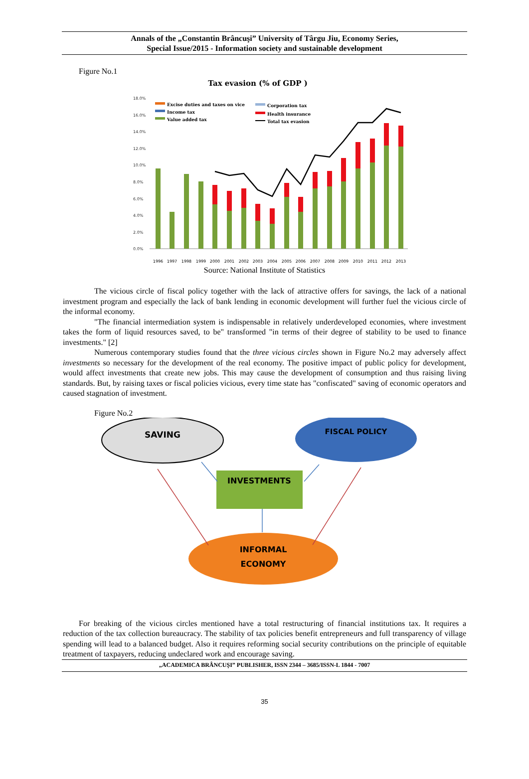Annals of the „Constantin Brâncuşi” University of Târgu Jiu, Economy Series,
Special Issue/2015 - Information society and sustainable development
Figure No.1
Tax evasion (% of GDP )
18.0%
16.0%
14.0%
12.0%
10.0%
8.0%
6.0%
4.0%
2.0%
0.0%
Excise duties and taxes on vice
Income tax
Value added tax
Corporation tax
Health insurance
Total tax evasion
1996
1997
1998
1999
2000
2001
2002
2003
2004
2005
2006
2007
2008
2009
2010
2011
2012
2013
Source: National Institute of Statistics
The vicious circle of fiscal policy together with the lack of attractive offers for savings, the lack of a national investment program and especially the lack of bank lending in economic development will further fuel the vicious circle of the informal economy.
"The financial intermediation system is indispensable in relatively underdeveloped economies, where investment takes the form of liquid resources saved, to be" transformed "in terms of their degree of stability to be used to finance investments." [2]
Numerous contemporary studies found that the three vicious circles shown in Figure No.2 may adversely affect investments so necessary for the development of the real economy. The positive impact of public policy for development, would affect investments that create new jobs. This may cause the development of consumption and thus raising living standards. But, by raising taxes or fiscal policies vicious, every time state has "confiscated" saving of economic operators and caused stagnation of investment.
Figure No.2
SAVING
FISCAL POLICY
INVESTMENTS
INFORMAL
ECONOMY
For breaking of the vicious circles mentioned have a total restructuring of financial institutions tax. It requires a reduction of the tax collection bureaucracy. The stability of tax policies benefit entrepreneurs and full transparency of village spending will lead to a balanced budget. Also it requires reforming social security contributions on the principle of equitable treatment of taxpayers, reducing undeclared work and encourage saving.
„ACADEMICA BRÂNCUŞI” PUBLISHER, ISSN 2344 – 3685/ISSN-L 1844 - 7007
35